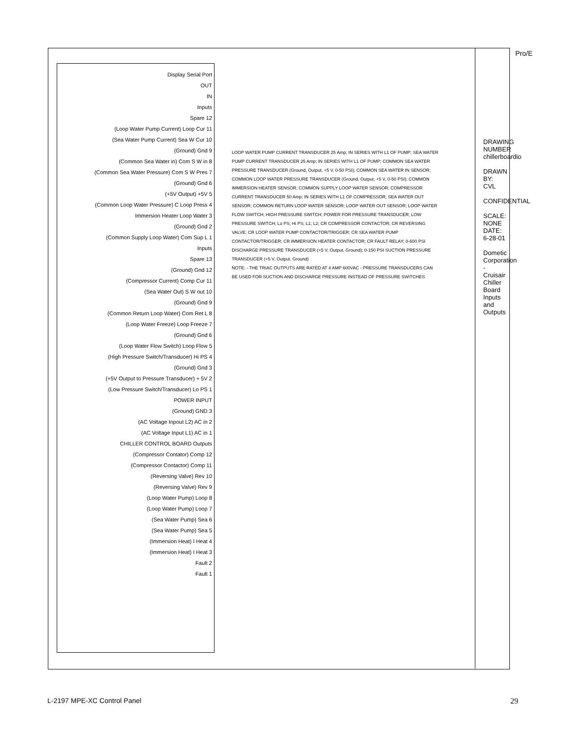Pro/E
Display Serial Port
OUT
IN
Inputs
Spare 12
(Loop Water Pump Current) Loop Cur 11
(Sea Water Pump Current) Sea W Cur 10
(Ground) Gnd 9
(Common Sea Water in) Com S W in 8
(Common Sea Water Pressure) Com S W Pres 7
(Ground) Gnd 6
(+5V Output) +5V 5
(Common Loop Water Pressure) C Loop Press 4
Immersion Heater Loop Water 3
(Ground) Gnd 2
(Common Supply Loop Water) Com Sup L 1
Inputs
Spare 13
(Ground) Gnd 12
(Compressor Current) Comp Cur 11
(Sea Water Out) S W out 10
(Ground) Gnd 9
(Common Return Loop Water) Com Ret L 8
(Loop Water Freeze) Loop Freeze 7
(Ground) Gnd 6
(Loop Water Flow Switch) Loop Flow 5
(High Pressure Switch/Transducer) Hi PS 4
(Ground) Gnd 3
(+5V Output to Pressure Transducer) + 5V 2
(Low Pressure Switch/Transducer) Lo PS 1
POWER INPUT
(Ground) GND 3
(AC Voltage Inpout L2) AC in 2
(AC Voltage Input L1) AC in 1
CHILLER CONTROL BOARD Outputs
(Compressor Contator) Comp 12
(Compressor Contactor) Comp 11
(Reversing Valve) Rev 10
(Reversing Valve) Rev 9
(Loop Water Pump) Loop 8
(Loop Water Pump) Loop 7
(Sea Water Pump) Sea 6
(Sea Water Pump) Sea 5
(Immersion Heat) I Heat 4
(Immersion Heat) I Heat 3
Fault 2
Fault 1
LOOP WATER PUMP CURRENT TRANSDUCER 25 Amp; IN SERIES WITH L1 OF PUMP; SEA WATER PUMP CURRENT TRANSDUCER 25 Amp; IN SERIES WITH L1 OF PUMP; COMMON SEA WATER PRESSURE TRANSDUCER (Ground, Output, +5 V, 0-50 PSI); COMMON SEA WATER IN SENSOR; COMMON LOOP WATER PRESSURE TRANSDUCER (Ground, Output, +5 V, 0-50 PSI); COMMON IMMERSION HEATER SENSOR; COMMON SUPPLY LOOP WATER SENSOR; COMPRESSOR CURRENT TRANSDUCER 50 Amp; IN SERIES WITH L1 OF COMPRESSOR; SEA WATER OUT SENSOR; COMMON RETURN LOOP WATER SENSOR; LOOP WATER OUT SENSOR; LOOP WATER FLOW SWITCH; HIGH PRESSURE SWITCH; POWER FOR PRESSURE TRANSDUCER; LOW PRESSURE SWITCH; Lo PS; Hi PS; L1; L2; CR COMPRESSOR CONTACTOR; CR REVERSING VALVE; CR LOOP WATER PUMP CONTACTOR/TRIGGER; CR SEA WATER PUMP CONTACTOR/TRIGGER; CR IMMERSION HEATER CONTACTOR; CR FAULT RELAY; 0-600 PSI DISCHARGE PRESSURE TRANSDUCER (+5 V, Output, Ground); 0-150 PSI SUCTION PRESSURE TRANSDUCER (+5 V, Output, Ground)
NOTE: - THE TRIAC OUTPUTS ARE RATED AT 4 AMP 600VAC - PRESSURE TRANSDUCERS CAN BE USED FOR SUCTION AND DISCHARGE PRESSURE INSTEAD OF PRESSURE SWITCHES
DRAWING NUMBER chillerboardio
DRAWN BY: CVL
CONFIDENTIAL
SCALE: NONE DATE: 6-28-01
Dometic Corporation - Cruisair
Chiller Board Inputs and Outputs
L-2197 MPE-XC Control Panel 29